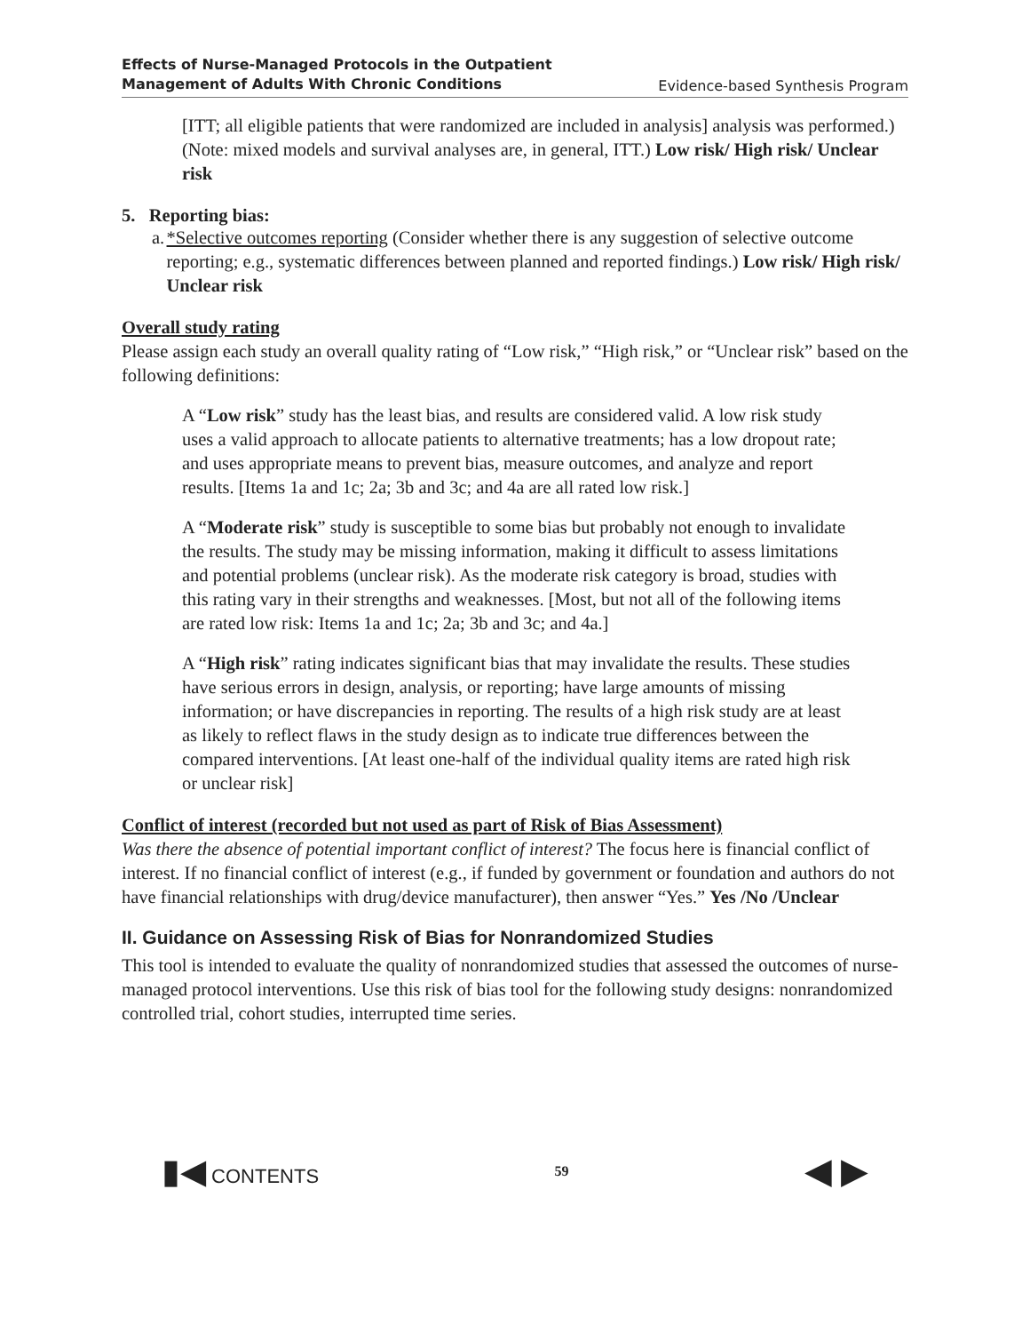Effects of Nurse-Managed Protocols in the Outpatient
Management of Adults With Chronic Conditions Evidence-based Synthesis Program
[ITT; all eligible patients that were randomized are included in analysis] analysis was performed.) (Note: mixed models and survival analyses are, in general, ITT.) Low risk/ High risk/ Unclear risk
5. Reporting bias:
a. *Selective outcomes reporting (Consider whether there is any suggestion of selective outcome reporting; e.g., systematic differences between planned and reported findings.) Low risk/ High risk/ Unclear risk
Overall study rating
Please assign each study an overall quality rating of “Low risk,” “High risk,” or “Unclear risk” based on the following definitions:
A “Low risk” study has the least bias, and results are considered valid. A low risk study uses a valid approach to allocate patients to alternative treatments; has a low dropout rate; and uses appropriate means to prevent bias, measure outcomes, and analyze and report results. [Items 1a and 1c; 2a; 3b and 3c; and 4a are all rated low risk.]
A “Moderate risk” study is susceptible to some bias but probably not enough to invalidate the results. The study may be missing information, making it difficult to assess limitations and potential problems (unclear risk). As the moderate risk category is broad, studies with this rating vary in their strengths and weaknesses. [Most, but not all of the following items are rated low risk: Items 1a and 1c; 2a; 3b and 3c; and 4a.]
A “High risk” rating indicates significant bias that may invalidate the results. These studies have serious errors in design, analysis, or reporting; have large amounts of missing information; or have discrepancies in reporting. The results of a high risk study are at least as likely to reflect flaws in the study design as to indicate true differences between the compared interventions. [At least one-half of the individual quality items are rated high risk or unclear risk]
Conflict of interest (recorded but not used as part of Risk of Bias Assessment)
Was there the absence of potential important conflict of interest? The focus here is financial conflict of interest. If no financial conflict of interest (e.g., if funded by government or foundation and authors do not have financial relationships with drug/device manufacturer), then answer “Yes.” Yes /No /Unclear
II. Guidance on Assessing Risk of Bias for Nonrandomized Studies
This tool is intended to evaluate the quality of nonrandomized studies that assessed the outcomes of nurse-managed protocol interventions. Use this risk of bias tool for the following study designs: nonrandomized controlled trial, cohort studies, interrupted time series.
▮◀ CONTENTS 59 ◀ ▶